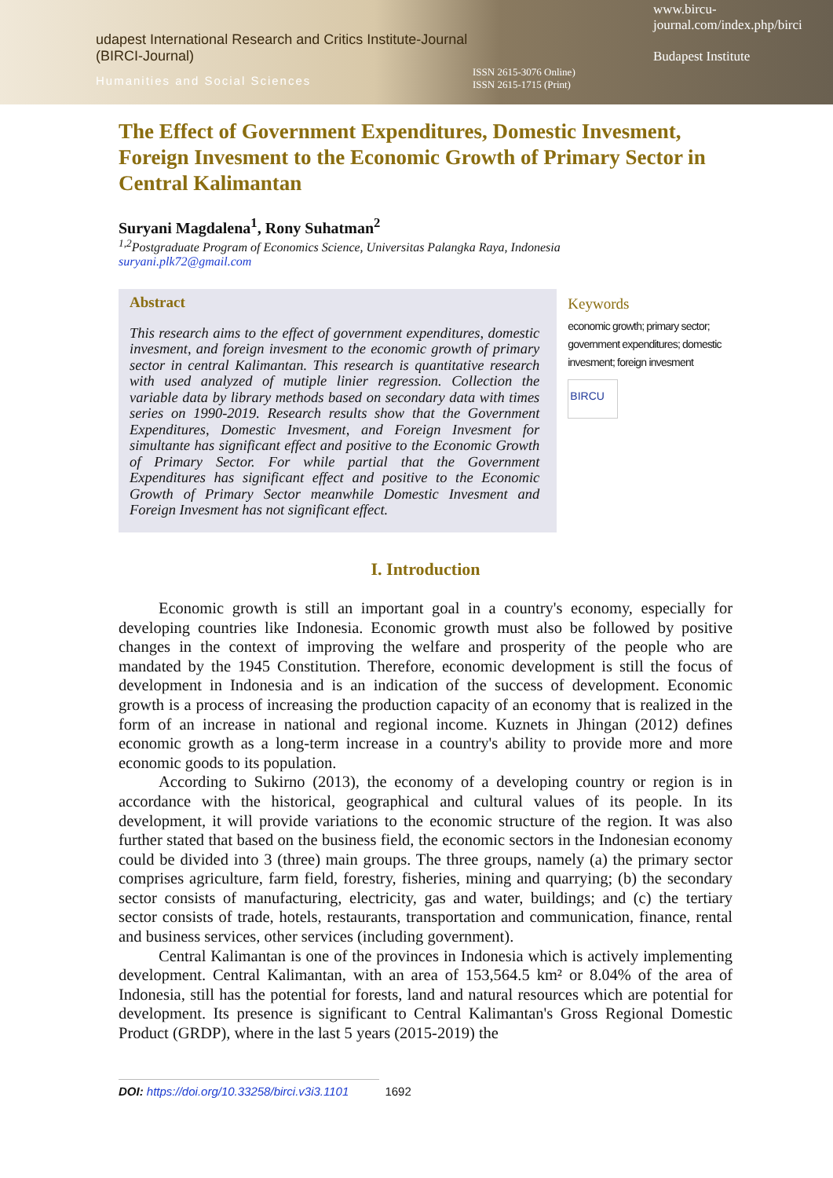udapest International Research and Critics Institute-Journal (BIRCI-Journal)
Humanities and Social Sciences
ISSN 2615-3076 Online)
ISSN 2615-1715 (Print)
www.bircu-journal.com/index.php/birci
Budapest Institute
The Effect of Government Expenditures, Domestic Invesment, Foreign Invesment to the Economic Growth of Primary Sector in Central Kalimantan
Suryani Magdalena<sup>1</sup>, Rony Suhatman<sup>2</sup>
<sup>1,2</sup>Postgraduate Program of Economics Science, Universitas Palangka Raya, Indonesia
suryani.plk72@gmail.com
Abstract
This research aims to the effect of government expenditures, domestic invesment, and foreign invesment to the economic growth of primary sector in central Kalimantan. This research is quantitative research with used analyzed of mutiple linier regression. Collection the variable data by library methods based on secondary data with times series on 1990-2019. Research results show that the Government Expenditures, Domestic Invesment, and Foreign Invesment for simultante has significant effect and positive to the Economic Growth of Primary Sector. For while partial that the Government Expenditures has significant effect and positive to the Economic Growth of Primary Sector meanwhile Domestic Invesment and Foreign Invesment has not significant effect.
Keywords
economic growth; primary sector; government expenditures; domestic invesment; foreign invesment
BIRCU
I. Introduction
Economic growth is still an important goal in a country's economy, especially for developing countries like Indonesia. Economic growth must also be followed by positive changes in the context of improving the welfare and prosperity of the people who are mandated by the 1945 Constitution. Therefore, economic development is still the focus of development in Indonesia and is an indication of the success of development. Economic growth is a process of increasing the production capacity of an economy that is realized in the form of an increase in national and regional income. Kuznets in Jhingan (2012) defines economic growth as a long-term increase in a country's ability to provide more and more economic goods to its population.
According to Sukirno (2013), the economy of a developing country or region is in accordance with the historical, geographical and cultural values of its people. In its development, it will provide variations to the economic structure of the region. It was also further stated that based on the business field, the economic sectors in the Indonesian economy could be divided into 3 (three) main groups. The three groups, namely (a) the primary sector comprises agriculture, farm field, forestry, fisheries, mining and quarrying; (b) the secondary sector consists of manufacturing, electricity, gas and water, buildings; and (c) the tertiary sector consists of trade, hotels, restaurants, transportation and communication, finance, rental and business services, other services (including government).
Central Kalimantan is one of the provinces in Indonesia which is actively implementing development. Central Kalimantan, with an area of 153,564.5 km² or 8.04% of the area of Indonesia, still has the potential for forests, land and natural resources which are potential for development. Its presence is significant to Central Kalimantan's Gross Regional Domestic Product (GRDP), where in the last 5 years (2015-2019) the
DOI: https://doi.org/10.33258/birci.v3i3.1101 1692